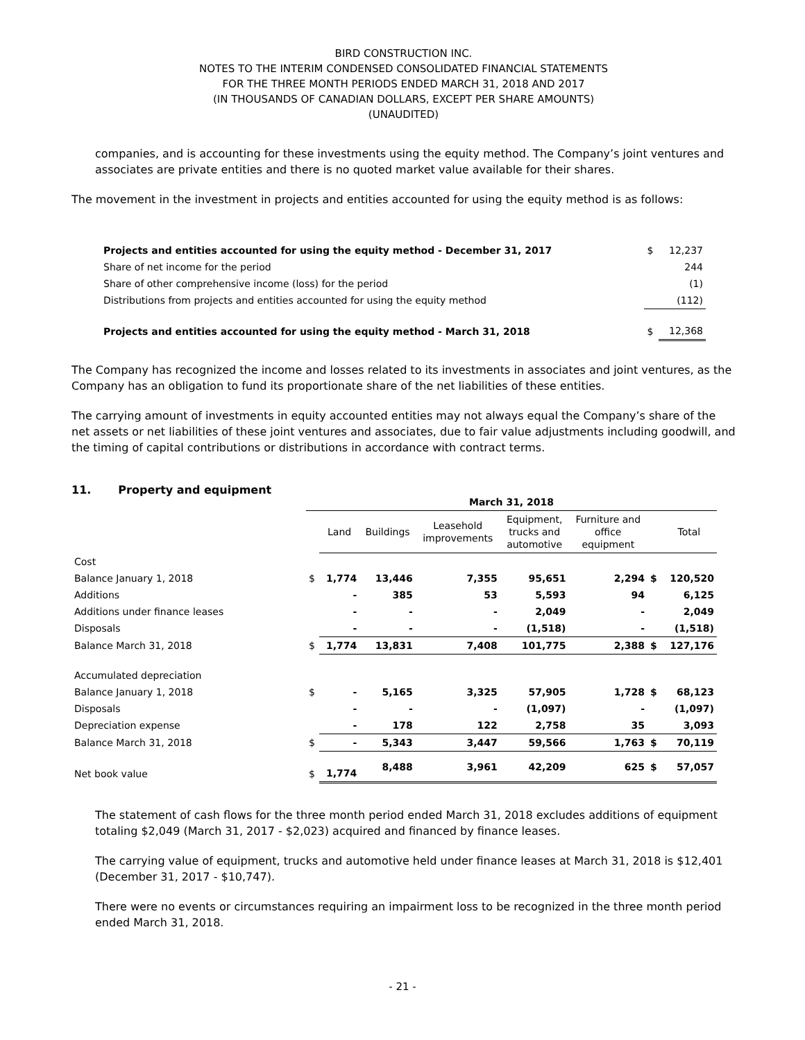BIRD CONSTRUCTION INC.
NOTES TO THE INTERIM CONDENSED CONSOLIDATED FINANCIAL STATEMENTS
FOR THE THREE MONTH PERIODS ENDED MARCH 31, 2018 AND 2017
(IN THOUSANDS OF CANADIAN DOLLARS, EXCEPT PER SHARE AMOUNTS)
(UNAUDITED)
companies, and is accounting for these investments using the equity method. The Company’s joint ventures and associates are private entities and there is no quoted market value available for their shares.
The movement in the investment in projects and entities accounted for using the equity method is as follows:
| Projects and entities accounted for using the equity method - December 31, 2017 | $ | 12,237 |
| Share of net income for the period | | 244 |
| Share of other comprehensive income (loss) for the period | | (1) |
| Distributions from projects and entities accounted for using the equity method | | (112) |
| Projects and entities accounted for using the equity method - March 31, 2018 | $ | 12,368 |
The Company has recognized the income and losses related to its investments in associates and joint ventures, as the Company has an obligation to fund its proportionate share of the net liabilities of these entities.
The carrying amount of investments in equity accounted entities may not always equal the Company’s share of the net assets or net liabilities of these joint ventures and associates, due to fair value adjustments including goodwill, and the timing of capital contributions or distributions in accordance with contract terms.
11. Property and equipment
| | March 31, 2018 | | | | | | | |
| --- | --- | --- | --- | --- | --- | --- | --- | --- |
| | | Land | Buildings | Leasehold improvements | Equipment, trucks and automotive | Furniture and office equipment | | Total |
| Cost | | | | | | | | |
| Balance January 1, 2018 | $ | 1,774 | 13,446 | 7,355 | 95,651 | 2,294 | $ | 120,520 |
| Additions | | - | 385 | 53 | 5,593 | 94 | | 6,125 |
| Additions under finance leases | | - | - | - | 2,049 | - | | 2,049 |
| Disposals | | - | - | - | (1,518) | - | | (1,518) |
| Balance March 31, 2018 | $ | 1,774 | 13,831 | 7,408 | 101,775 | 2,388 | $ | 127,176 |
| Accumulated depreciation | | | | | | | | |
| Balance January 1, 2018 | $ | - | 5,165 | 3,325 | 57,905 | 1,728 | $ | 68,123 |
| Disposals | | - | - | - | (1,097) | - | | (1,097) |
| Depreciation expense | | - | 178 | 122 | 2,758 | 35 | | 3,093 |
| Balance March 31, 2018 | $ | - | 5,343 | 3,447 | 59,566 | 1,763 | $ | 70,119 |
| Net book value | $ | 1,774 | 8,488 | 3,961 | 42,209 | 625 | $ | 57,057 |
The statement of cash flows for the three month period ended March 31, 2018 excludes additions of equipment totaling $2,049 (March 31, 2017 - $2,023) acquired and financed by finance leases.
The carrying value of equipment, trucks and automotive held under finance leases at March 31, 2018 is $12,401 (December 31, 2017 - $10,747).
There were no events or circumstances requiring an impairment loss to be recognized in the three month period ended March 31, 2018.
- 21 -